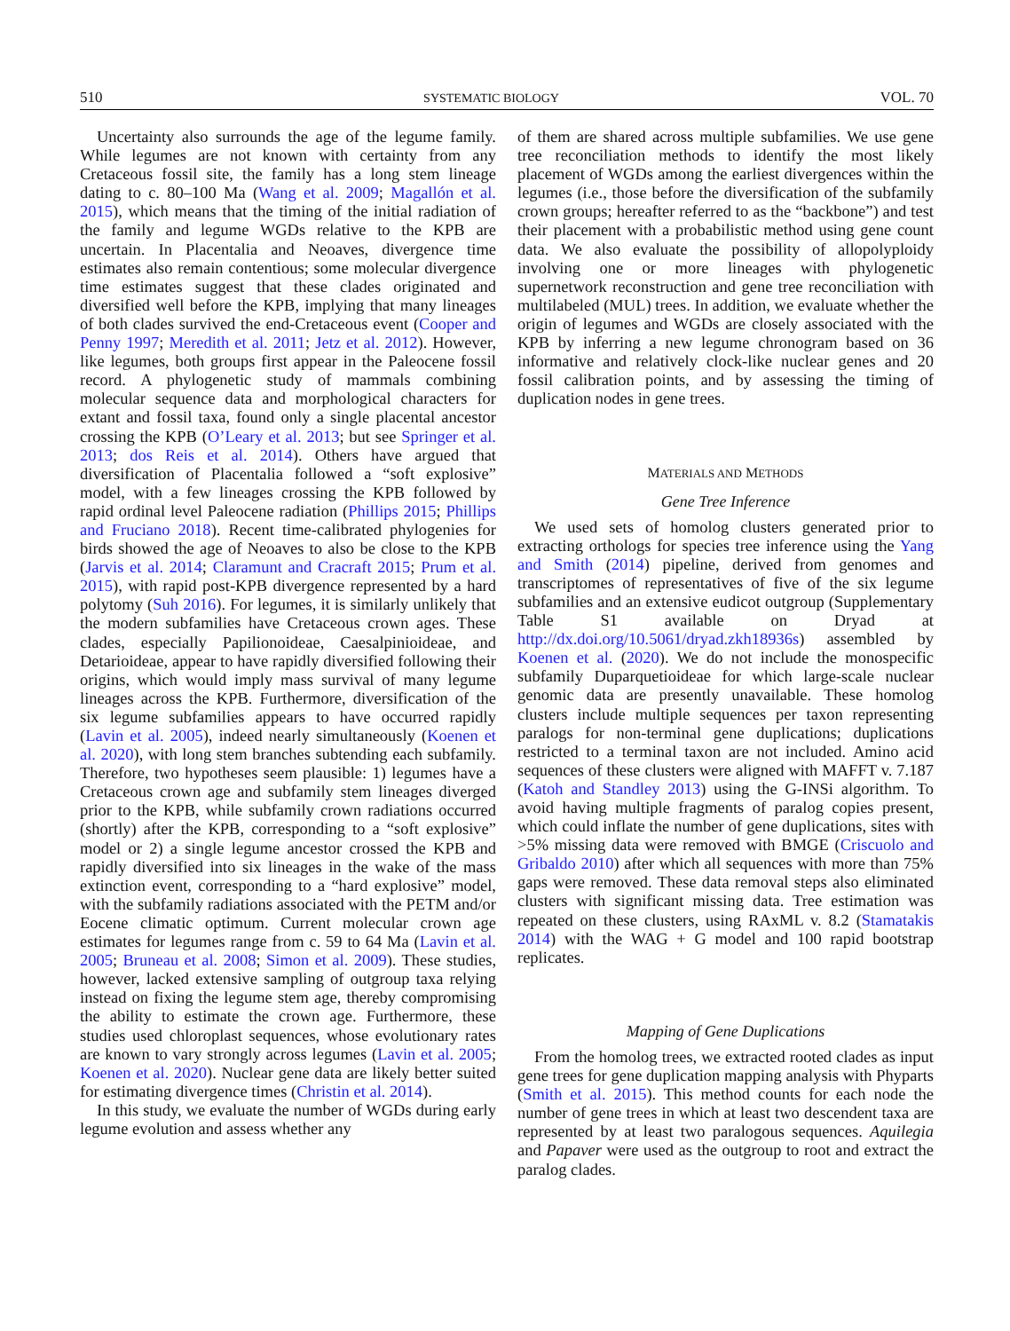510 SYSTEMATIC BIOLOGY VOL. 70
Uncertainty also surrounds the age of the legume family. While legumes are not known with certainty from any Cretaceous fossil site, the family has a long stem lineage dating to c. 80–100 Ma (Wang et al. 2009; Magallón et al. 2015), which means that the timing of the initial radiation of the family and legume WGDs relative to the KPB are uncertain. In Placentalia and Neoaves, divergence time estimates also remain contentious; some molecular divergence time estimates suggest that these clades originated and diversified well before the KPB, implying that many lineages of both clades survived the end-Cretaceous event (Cooper and Penny 1997; Meredith et al. 2011; Jetz et al. 2012). However, like legumes, both groups first appear in the Paleocene fossil record. A phylogenetic study of mammals combining molecular sequence data and morphological characters for extant and fossil taxa, found only a single placental ancestor crossing the KPB (O’Leary et al. 2013; but see Springer et al. 2013; dos Reis et al. 2014). Others have argued that diversification of Placentalia followed a “soft explosive” model, with a few lineages crossing the KPB followed by rapid ordinal level Paleocene radiation (Phillips 2015; Phillips and Fruciano 2018). Recent time-calibrated phylogenies for birds showed the age of Neoaves to also be close to the KPB (Jarvis et al. 2014; Claramunt and Cracraft 2015; Prum et al. 2015), with rapid post-KPB divergence represented by a hard polytomy (Suh 2016). For legumes, it is similarly unlikely that the modern subfamilies have Cretaceous crown ages. These clades, especially Papilionoideae, Caesalpinioideae, and Detarioideae, appear to have rapidly diversified following their origins, which would imply mass survival of many legume lineages across the KPB. Furthermore, diversification of the six legume subfamilies appears to have occurred rapidly (Lavin et al. 2005), indeed nearly simultaneously (Koenen et al. 2020), with long stem branches subtending each subfamily. Therefore, two hypotheses seem plausible: 1) legumes have a Cretaceous crown age and subfamily stem lineages diverged prior to the KPB, while subfamily crown radiations occurred (shortly) after the KPB, corresponding to a “soft explosive” model or 2) a single legume ancestor crossed the KPB and rapidly diversified into six lineages in the wake of the mass extinction event, corresponding to a “hard explosive” model, with the subfamily radiations associated with the PETM and/or Eocene climatic optimum. Current molecular crown age estimates for legumes range from c. 59 to 64 Ma (Lavin et al. 2005; Bruneau et al. 2008; Simon et al. 2009). These studies, however, lacked extensive sampling of outgroup taxa relying instead on fixing the legume stem age, thereby compromising the ability to estimate the crown age. Furthermore, these studies used chloroplast sequences, whose evolutionary rates are known to vary strongly across legumes (Lavin et al. 2005; Koenen et al. 2020). Nuclear gene data are likely better suited for estimating divergence times (Christin et al. 2014).
In this study, we evaluate the number of WGDs during early legume evolution and assess whether any
of them are shared across multiple subfamilies. We use gene tree reconciliation methods to identify the most likely placement of WGDs among the earliest divergences within the legumes (i.e., those before the diversification of the subfamily crown groups; hereafter referred to as the “backbone”) and test their placement with a probabilistic method using gene count data. We also evaluate the possibility of allopolyploidy involving one or more lineages with phylogenetic supernetwork reconstruction and gene tree reconciliation with multilabeled (MUL) trees. In addition, we evaluate whether the origin of legumes and WGDs are closely associated with the KPB by inferring a new legume chronogram based on 36 informative and relatively clock-like nuclear genes and 20 fossil calibration points, and by assessing the timing of duplication nodes in gene trees.
MATERIALS AND METHODS
Gene Tree Inference
We used sets of homolog clusters generated prior to extracting orthologs for species tree inference using the Yang and Smith (2014) pipeline, derived from genomes and transcriptomes of representatives of five of the six legume subfamilies and an extensive eudicot outgroup (Supplementary Table S1 available on Dryad at http://dx.doi.org/10.5061/dryad.zkh18936s) assembled by Koenen et al. (2020). We do not include the monospecific subfamily Duparquetioideae for which large-scale nuclear genomic data are presently unavailable. These homolog clusters include multiple sequences per taxon representing paralogs for non-terminal gene duplications; duplications restricted to a terminal taxon are not included. Amino acid sequences of these clusters were aligned with MAFFT v. 7.187 (Katoh and Standley 2013) using the G-INSi algorithm. To avoid having multiple fragments of paralog copies present, which could inflate the number of gene duplications, sites with >5% missing data were removed with BMGE (Criscuolo and Gribaldo 2010) after which all sequences with more than 75% gaps were removed. These data removal steps also eliminated clusters with significant missing data. Tree estimation was repeated on these clusters, using RAxML v. 8.2 (Stamatakis 2014) with the WAG + G model and 100 rapid bootstrap replicates.
Mapping of Gene Duplications
From the homolog trees, we extracted rooted clades as input gene trees for gene duplication mapping analysis with Phyparts (Smith et al. 2015). This method counts for each node the number of gene trees in which at least two descendent taxa are represented by at least two paralogous sequences. Aquilegia and Papaver were used as the outgroup to root and extract the paralog clades.